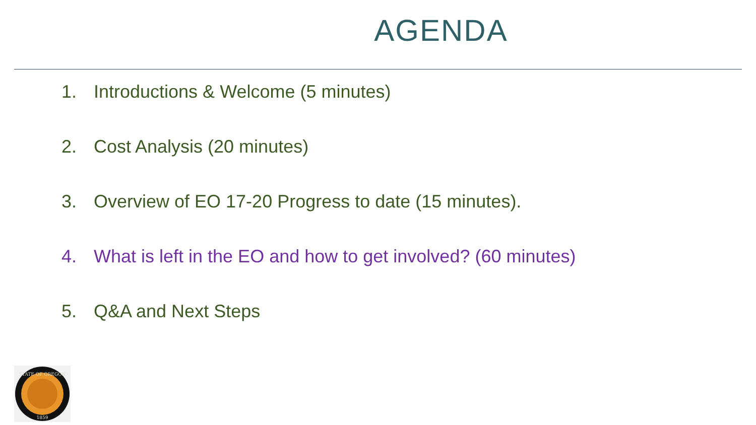AGENDA
1. Introductions & Welcome (5 minutes)
2. Cost Analysis (20 minutes)
3. Overview of EO 17-20 Progress to date (15 minutes).
4. What is left in the EO and how to get involved? (60 minutes)
5. Q&A and Next Steps
STATE OF OREGON
1859